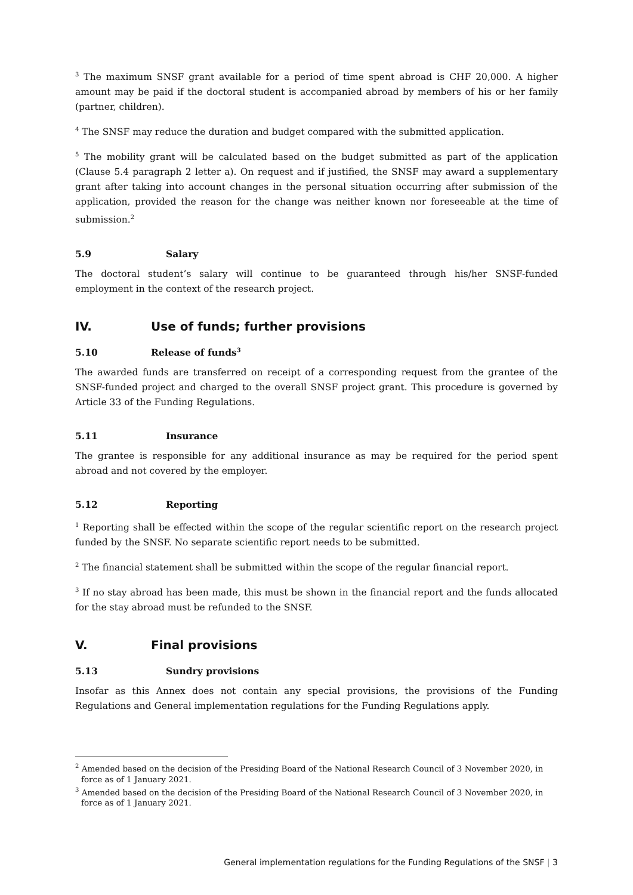<sup>3</sup> The maximum SNSF grant available for a period of time spent abroad is CHF 20,000. A higher amount may be paid if the doctoral student is accompanied abroad by members of his or her family (partner, children).
<sup>4</sup> The SNSF may reduce the duration and budget compared with the submitted application.
<sup>5</sup> The mobility grant will be calculated based on the budget submitted as part of the application (Clause 5.4 paragraph 2 letter a). On request and if justified, the SNSF may award a supplementary grant after taking into account changes in the personal situation occurring after submission of the application, provided the reason for the change was neither known nor foreseeable at the time of submission.<sup>2</sup>
5.9 Salary
The doctoral student’s salary will continue to be guaranteed through his/her SNSF-funded employment in the context of the research project.
IV. Use of funds; further provisions
5.10 Release of funds<sup>3</sup>
The awarded funds are transferred on receipt of a corresponding request from the grantee of the SNSF-funded project and charged to the overall SNSF project grant. This procedure is governed by Article 33 of the Funding Regulations.
5.11 Insurance
The grantee is responsible for any additional insurance as may be required for the period spent abroad and not covered by the employer.
5.12 Reporting
<sup>1</sup> Reporting shall be effected within the scope of the regular scientific report on the research project funded by the SNSF. No separate scientific report needs to be submitted.
<sup>2</sup> The financial statement shall be submitted within the scope of the regular financial report.
<sup>3</sup> If no stay abroad has been made, this must be shown in the financial report and the funds allocated for the stay abroad must be refunded to the SNSF.
V. Final provisions
5.13 Sundry provisions
Insofar as this Annex does not contain any special provisions, the provisions of the Funding Regulations and General implementation regulations for the Funding Regulations apply.
<sup>2</sup> Amended based on the decision of the Presiding Board of the National Research Council of 3 November 2020, in force as of 1 January 2021.
<sup>3</sup> Amended based on the decision of the Presiding Board of the National Research Council of 3 November 2020, in force as of 1 January 2021.
General implementation regulations for the Funding Regulations of the SNSF | 3